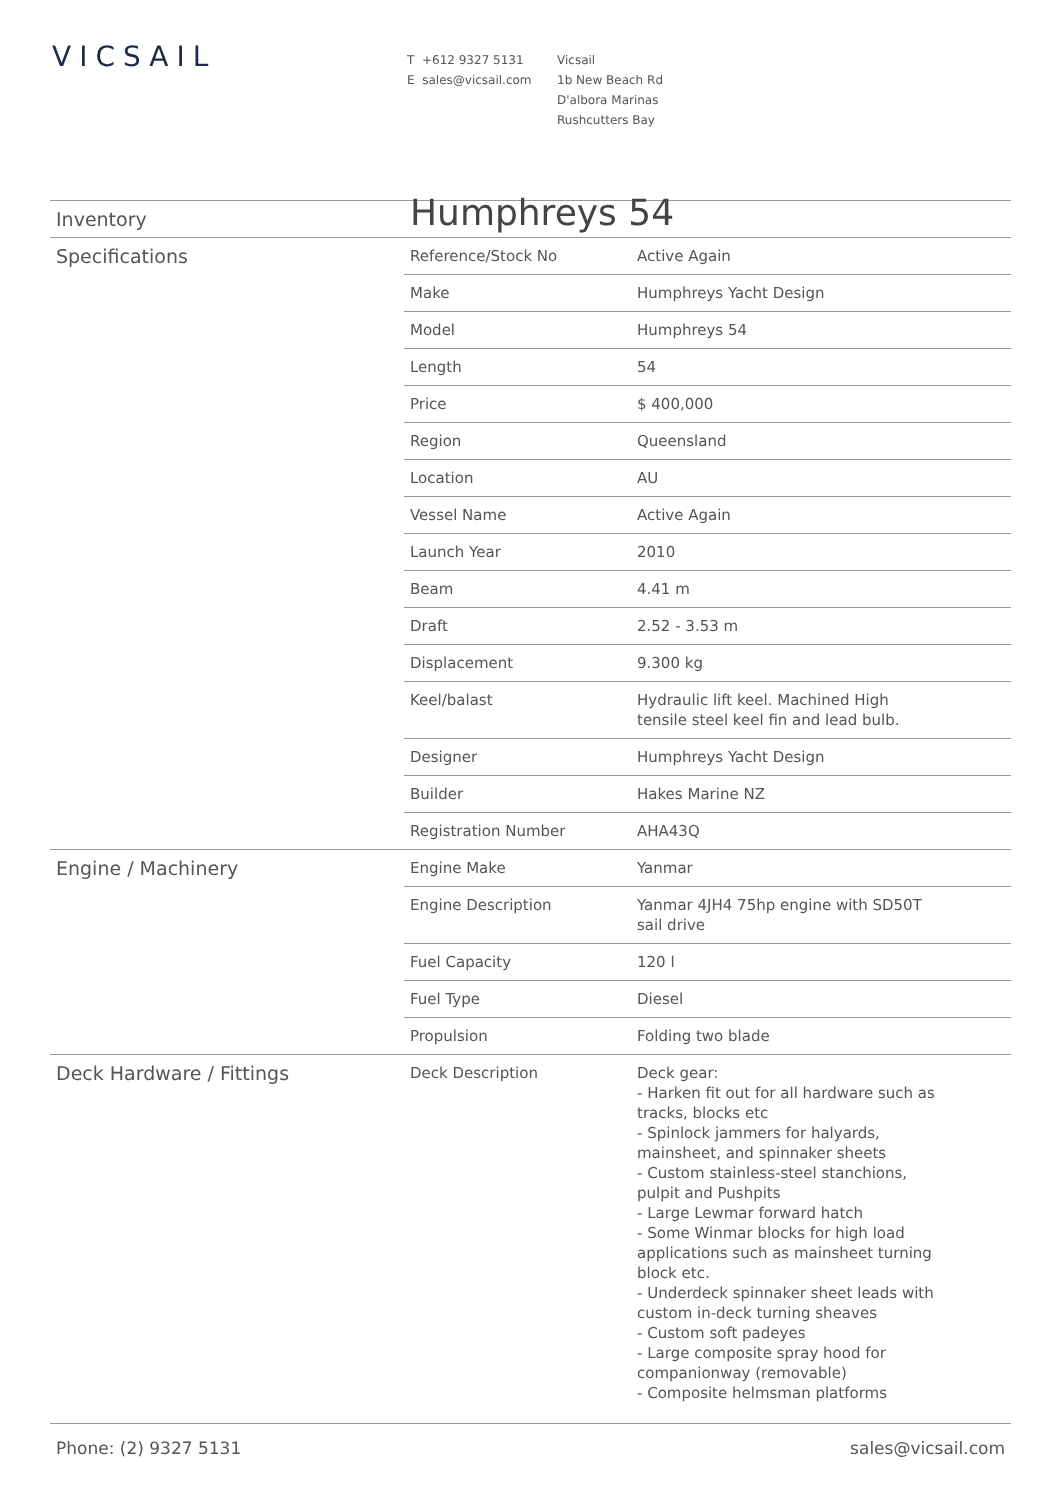VICSAIL
T +612 9327 5131
E sales@vicsail.com
Vicsail
1b New Beach Rd
D'albora Marinas
Rushcutters Bay
| Inventory | Humphreys 54 | |
| Specifications | Reference/Stock No | Active Again |
| | Make | Humphreys Yacht Design |
| | Model | Humphreys 54 |
| | Length | 54 |
| | Price | $ 400,000 |
| | Region | Queensland |
| | Location | AU |
| | Vessel Name | Active Again |
| | Launch Year | 2010 |
| | Beam | 4.41 m |
| | Draft | 2.52 - 3.53 m |
| | Displacement | 9.300 kg |
| | Keel/balast | Hydraulic lift keel. Machined High tensile steel keel fin and lead bulb. |
| | Designer | Humphreys Yacht Design |
| | Builder | Hakes Marine NZ |
| | Registration Number | AHA43Q |
| Engine / Machinery | Engine Make | Yanmar |
| | Engine Description | Yanmar 4JH4 75hp engine with SD50T sail drive |
| | Fuel Capacity | 120 l |
| | Fuel Type | Diesel |
| | Propulsion | Folding two blade |
| Deck Hardware / Fittings | Deck Description | Deck gear: - Harken fit out for all hardware such as tracks, blocks etc - Spinlock jammers for halyards, mainsheet, and spinnaker sheets - Custom stainless-steel stanchions, pulpit and Pushpits - Large Lewmar forward hatch - Some Winmar blocks for high load applications such as mainsheet turning block etc. - Underdeck spinnaker sheet leads with custom in-deck turning sheaves - Custom soft padeyes - Large composite spray hood for companionway (removable) - Composite helmsman platforms |
Phone: (2) 9327 5131 sales@vicsail.com